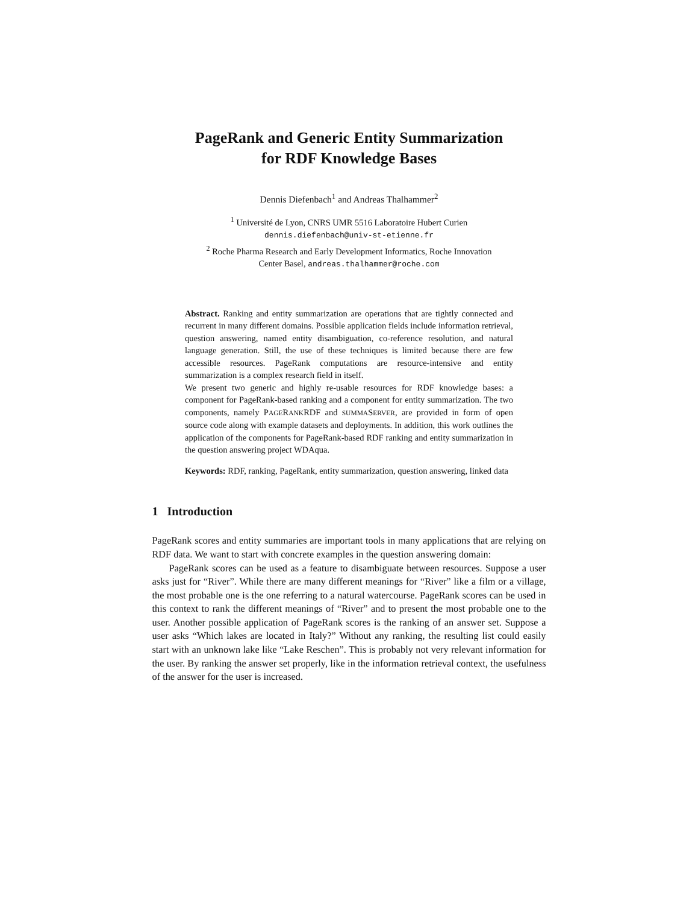PageRank and Generic Entity Summarization
for RDF Knowledge Bases
Dennis Diefenbach<sup>1</sup> and Andreas Thalhammer<sup>2</sup>
<sup>1</sup> Université de Lyon, CNRS UMR 5516 Laboratoire Hubert Curien
dennis.diefenbach@univ-st-etienne.fr
<sup>2</sup> Roche Pharma Research and Early Development Informatics, Roche Innovation
Center Basel, andreas.thalhammer@roche.com
Abstract. Ranking and entity summarization are operations that are tightly connected and recurrent in many different domains. Possible application fields include information retrieval, question answering, named entity disambiguation, co-reference resolution, and natural language generation. Still, the use of these techniques is limited because there are few accessible resources. PageRank computations are resource-intensive and entity summarization is a complex research field in itself.
We present two generic and highly re-usable resources for RDF knowledge bases: a component for PageRank-based ranking and a component for entity summarization. The two components, namely PAGERANKRDF and SUMMASERVER, are provided in form of open source code along with example datasets and deployments. In addition, this work outlines the application of the components for PageRank-based RDF ranking and entity summarization in the question answering project WDAqua.
Keywords: RDF, ranking, PageRank, entity summarization, question answering, linked data
1 Introduction
PageRank scores and entity summaries are important tools in many applications that are relying on RDF data. We want to start with concrete examples in the question answering domain:
PageRank scores can be used as a feature to disambiguate between resources. Suppose a user asks just for “River”. While there are many different meanings for “River” like a film or a village, the most probable one is the one referring to a natural watercourse. PageRank scores can be used in this context to rank the different meanings of “River” and to present the most probable one to the user. Another possible application of PageRank scores is the ranking of an answer set. Suppose a user asks “Which lakes are located in Italy?” Without any ranking, the resulting list could easily start with an unknown lake like “Lake Reschen”. This is probably not very relevant information for the user. By ranking the answer set properly, like in the information retrieval context, the usefulness of the answer for the user is increased.